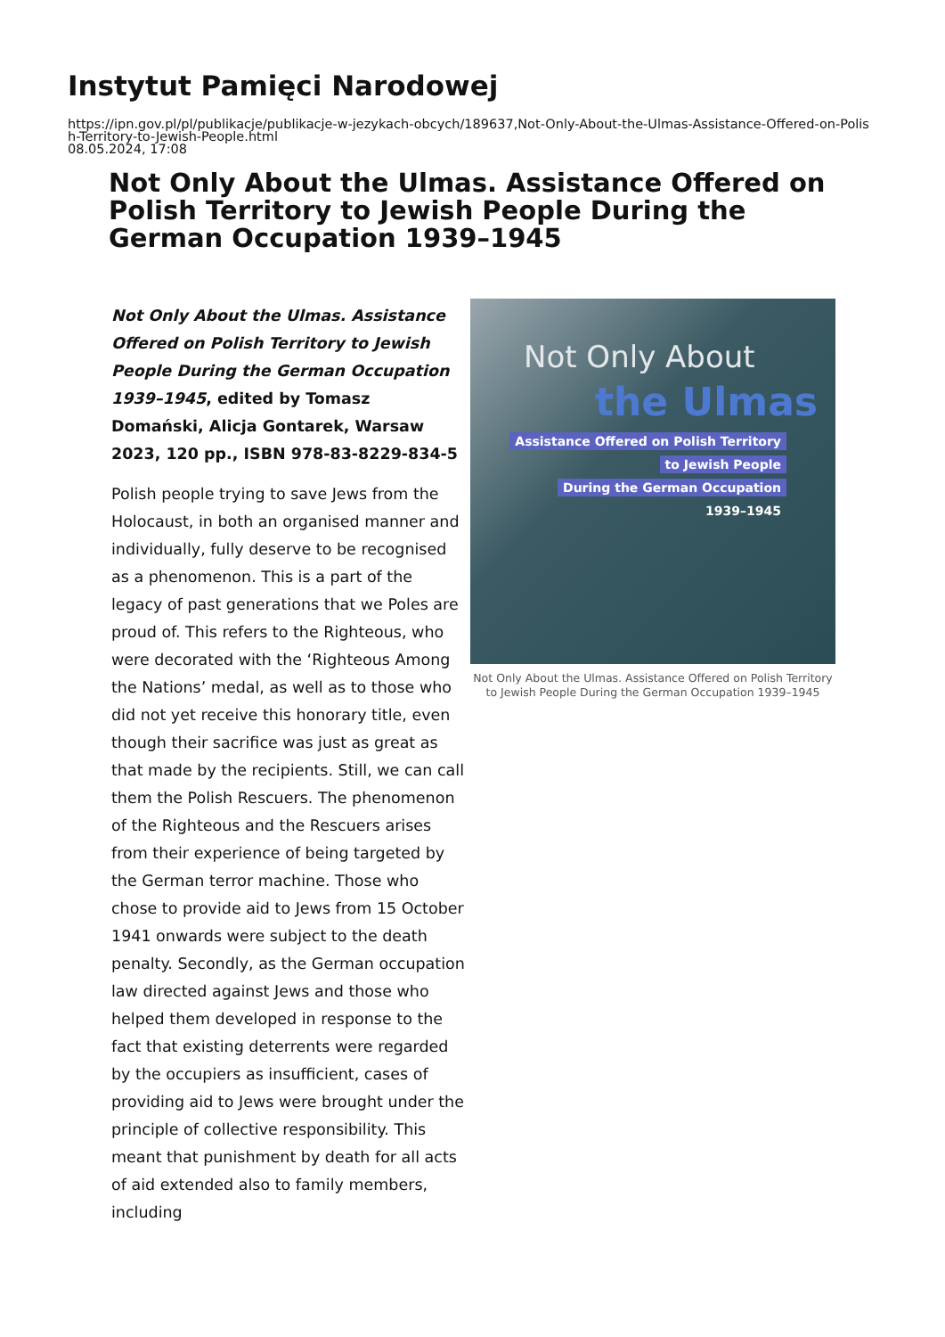Instytut Pamięci Narodowej
https://ipn.gov.pl/pl/publikacje/publikacje-w-jezykach-obcych/189637,Not-Only-About-the-Ulmas-Assistance-Offered-on-Polish-Territory-to-Jewish-People.html
08.05.2024, 17:08
Not Only About the Ulmas. Assistance Offered on Polish Territory to Jewish People During the German Occupation 1939–1945
Not Only About the Ulmas. Assistance Offered on Polish Territory to Jewish People During the German Occupation 1939–1945, edited by Tomasz Domański, Alicja Gontarek, Warsaw 2023, 120 pp., ISBN 978-83-8229-834-5
Polish people trying to save Jews from the Holocaust, in both an organised manner and individually, fully deserve to be recognised as a phenomenon. This is a part of the legacy of past generations that we Poles are proud of. This refers to the Righteous, who were decorated with the ‘Righteous Among the Nations’ medal, as well as to those who did not yet receive this honorary title, even though their sacrifice was just as great as that made by the recipients. Still, we can call them the Polish Rescuers. The phenomenon of the Righteous and the Rescuers arises from their experience of being targeted by the German terror machine. Those who chose to provide aid to Jews from 15 October 1941 onwards were subject to the death penalty. Secondly, as the German occupation law directed against Jews and those who helped them developed in response to the fact that existing deterrents were regarded by the occupiers as insufficient, cases of providing aid to Jews were brought under the principle of collective responsibility. This meant that punishment by death for all acts of aid extended also to family members, including
Not Only About
the Ulmas
Assistance Offered on Polish Territory
to Jewish People
During the German Occupation
1939–1945
Not Only About the Ulmas. Assistance Offered on Polish Territory to Jewish People During the German Occupation 1939–1945